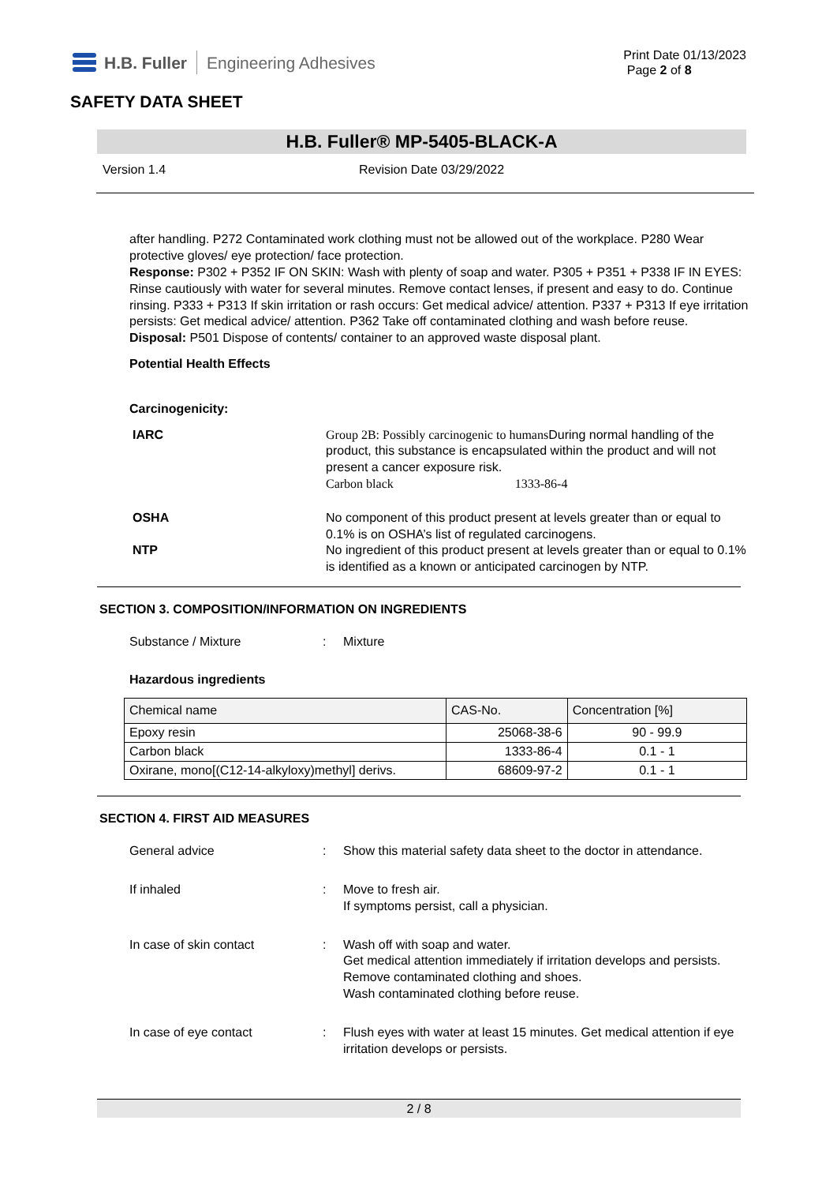H.B. Fuller Engineering Adhesives
Print Date 01/13/2023
Page 2 of 8
SAFETY DATA SHEET
H.B. Fuller® MP-5405-BLACK-A
Version 1.4 Revision Date 03/29/2022
after handling. P272 Contaminated work clothing must not be allowed out of the workplace. P280 Wear protective gloves/ eye protection/ face protection.
Response: P302 + P352 IF ON SKIN: Wash with plenty of soap and water. P305 + P351 + P338 IF IN EYES: Rinse cautiously with water for several minutes. Remove contact lenses, if present and easy to do. Continue rinsing. P333 + P313 If skin irritation or rash occurs: Get medical advice/ attention. P337 + P313 If eye irritation persists: Get medical advice/ attention. P362 Take off contaminated clothing and wash before reuse.
Disposal: P501 Dispose of contents/ container to an approved waste disposal plant.
Potential Health Effects
Carcinogenicity:
IARC Group 2B: Possibly carcinogenic to humans During normal handling of the product, this substance is encapsulated within the product and will not present a cancer exposure risk.
Carbon black 1333-86-4
OSHA No component of this product present at levels greater than or equal to 0.1% is on OSHA’s list of regulated carcinogens.
NTP No ingredient of this product present at levels greater than or equal to 0.1% is identified as a known or anticipated carcinogen by NTP.
SECTION 3. COMPOSITION/INFORMATION ON INGREDIENTS
Substance / Mixture: Mixture
Hazardous ingredients
| Chemical name | CAS-No. | Concentration [%] |
| --- | --- | --- |
| Epoxy resin | 25068-38-6 | 90 - 99.9 |
| Carbon black | 1333-86-4 | 0.1 - 1 |
| Oxirane, mono[(C12-14-alkyloxy)methyl] derivs. | 68609-97-2 | 0.1 - 1 |
SECTION 4. FIRST AID MEASURES
General advice: Show this material safety data sheet to the doctor in attendance.
If inhaled: Move to fresh air.
If symptoms persist, call a physician.
In case of skin contact: Wash off with soap and water.
Get medical attention immediately if irritation develops and persists.
Remove contaminated clothing and shoes.
Wash contaminated clothing before reuse.
In case of eye contact: Flush eyes with water at least 15 minutes. Get medical attention if eye irritation develops or persists.
2 / 8